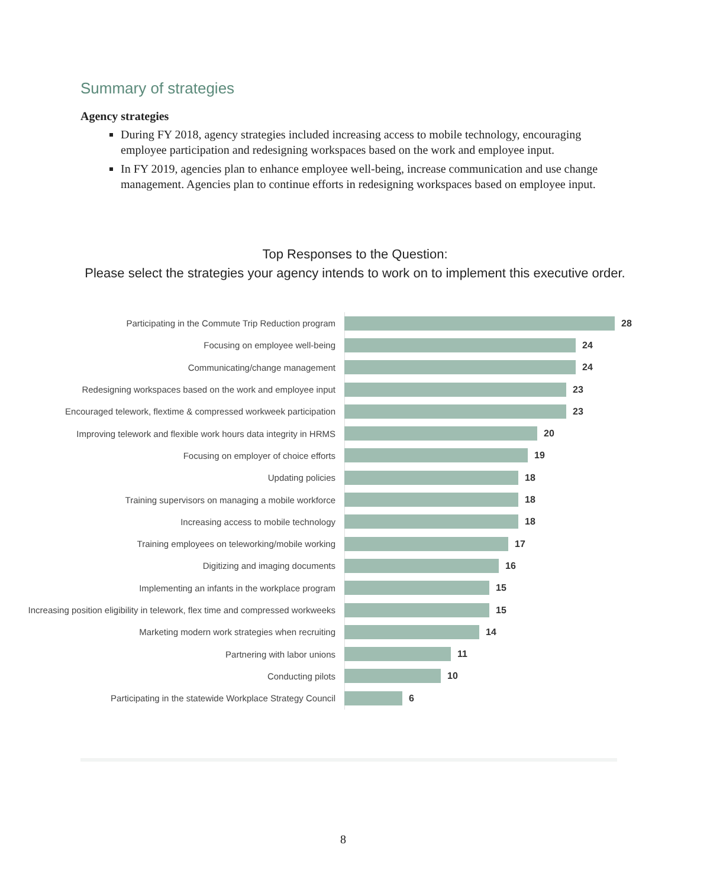Summary of strategies
Agency strategies
During FY 2018, agency strategies included increasing access to mobile technology, encouraging employee participation and redesigning workspaces based on the work and employee input.
In FY 2019, agencies plan to enhance employee well-being, increase communication and use change management. Agencies plan to continue efforts in redesigning workspaces based on employee input.
Top Responses to the Question:
Please select the strategies your agency intends to work on to implement this executive order.
Participating in the Commute Trip Reduction program 28
Focusing on employee well-being 24
Communicating/change management 24
Redesigning workspaces based on the work and employee input 23
Encouraged telework, flextime & compressed workweek participation
23
Improving telework and flexible work hours data integrity in HRMS
20
Focusing on employer of choice efforts 19
Updating policies 18
Training supervisors on managing a mobile workforce 18
Increasing access to mobile technology 18
Training employees on teleworking/mobile working 17
Digitizing and imaging documents 16
Implementing an infants in the workplace program 15
Increasing position eligibility in telework, flex time and compressed workweeks
15
Marketing modern work strategies when recruiting 14
Partnering with labor unions 11
Conducting pilots 10
Participating in the statewide Workplace Strategy Council 6
8